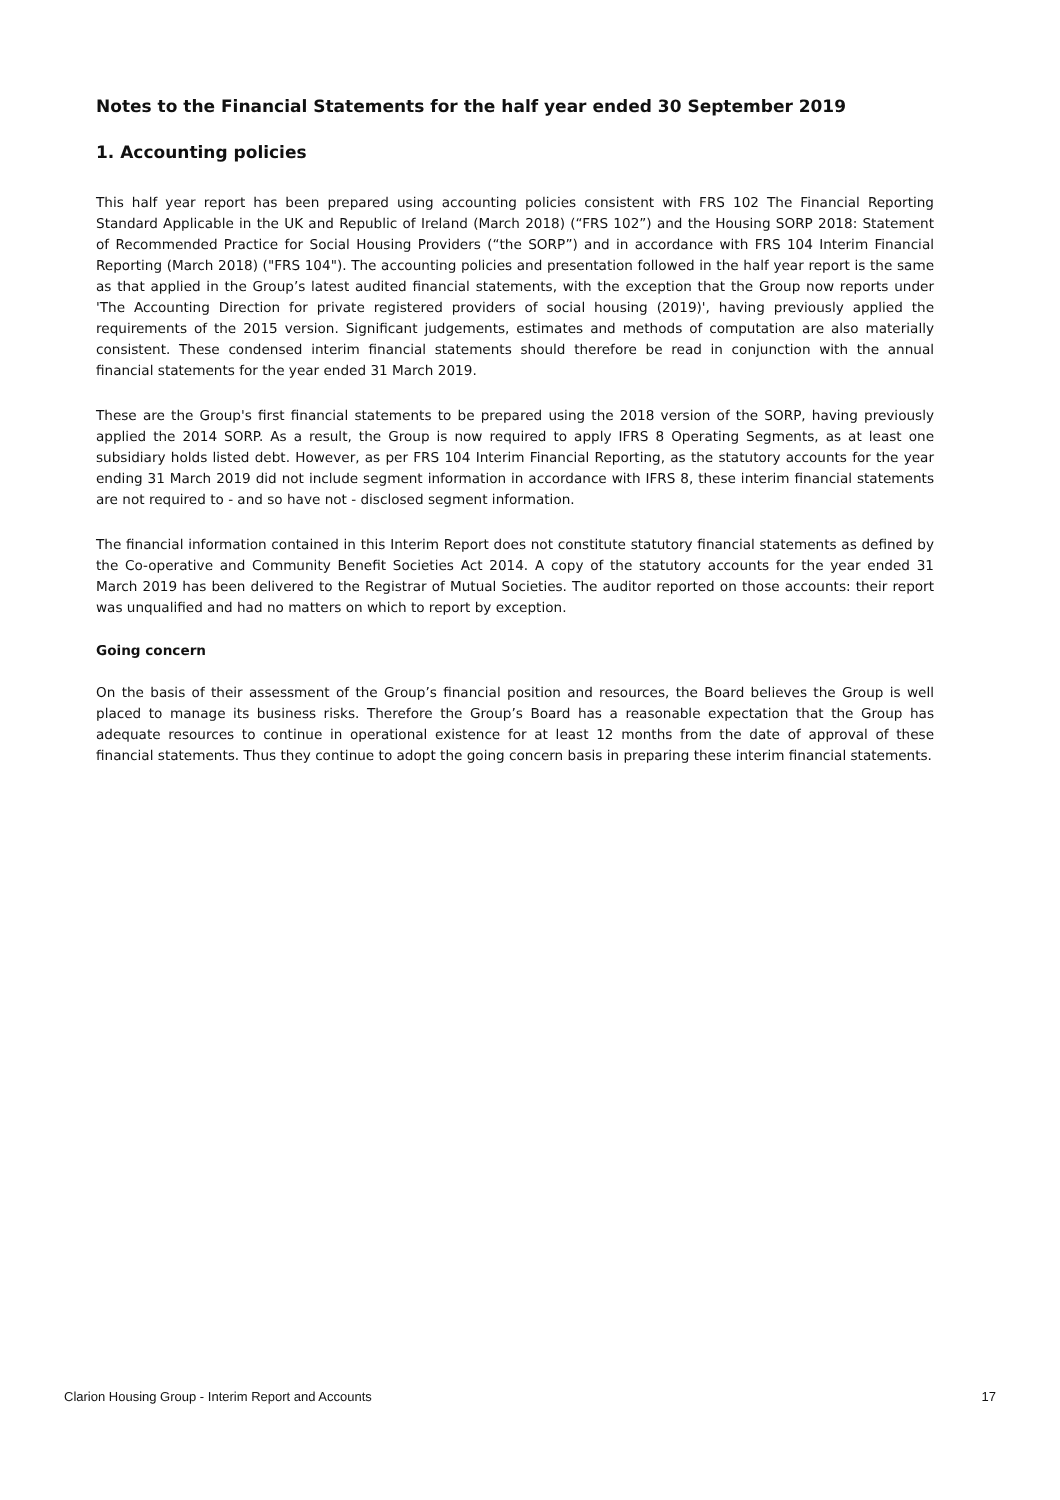Notes to the Financial Statements for the half year ended 30 September 2019
1. Accounting policies
This half year report has been prepared using accounting policies consistent with FRS 102 The Financial Reporting Standard Applicable in the UK and Republic of Ireland (March 2018) (“FRS 102”) and the Housing SORP 2018: Statement of Recommended Practice for Social Housing Providers (“the SORP”) and in accordance with FRS 104 Interim Financial Reporting (March 2018) ("FRS 104"). The accounting policies and presentation followed in the half year report is the same as that applied in the Group’s latest audited financial statements, with the exception that the Group now reports under 'The Accounting Direction for private registered providers of social housing (2019)', having previously applied the requirements of the 2015 version. Significant judgements, estimates and methods of computation are also materially consistent. These condensed interim financial statements should therefore be read in conjunction with the annual financial statements for the year ended 31 March 2019.
These are the Group's first financial statements to be prepared using the 2018 version of the SORP, having previously applied the 2014 SORP. As a result, the Group is now required to apply IFRS 8 Operating Segments, as at least one subsidiary holds listed debt. However, as per FRS 104 Interim Financial Reporting, as the statutory accounts for the year ending 31 March 2019 did not include segment information in accordance with IFRS 8, these interim financial statements are not required to - and so have not - disclosed segment information.
The financial information contained in this Interim Report does not constitute statutory financial statements as defined by the Co-operative and Community Benefit Societies Act 2014. A copy of the statutory accounts for the year ended 31 March 2019 has been delivered to the Registrar of Mutual Societies. The auditor reported on those accounts: their report was unqualified and had no matters on which to report by exception.
Going concern
On the basis of their assessment of the Group’s financial position and resources, the Board believes the Group is well placed to manage its business risks. Therefore the Group’s Board has a reasonable expectation that the Group has adequate resources to continue in operational existence for at least 12 months from the date of approval of these financial statements. Thus they continue to adopt the going concern basis in preparing these interim financial statements.
Clarion Housing Group - Interim Report and Accounts 17